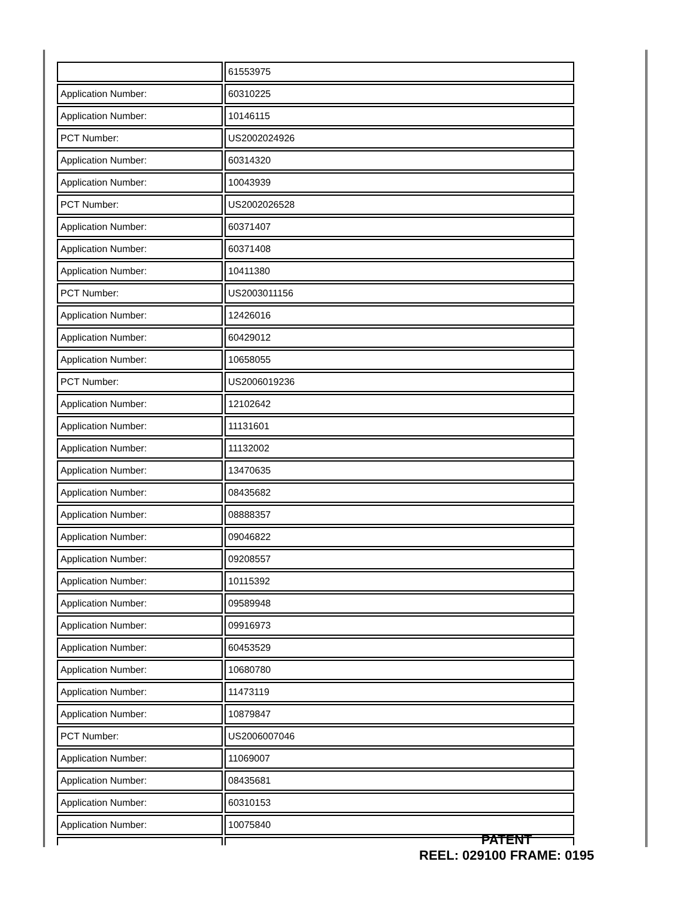| | 61553975 |
| Application Number: | 60310225 |
| Application Number: | 10146115 |
| PCT Number: | US2002024926 |
| Application Number: | 60314320 |
| Application Number: | 10043939 |
| PCT Number: | US2002026528 |
| Application Number: | 60371407 |
| Application Number: | 60371408 |
| Application Number: | 10411380 |
| PCT Number: | US2003011156 |
| Application Number: | 12426016 |
| Application Number: | 60429012 |
| Application Number: | 10658055 |
| PCT Number: | US2006019236 |
| Application Number: | 12102642 |
| Application Number: | 11131601 |
| Application Number: | 11132002 |
| Application Number: | 13470635 |
| Application Number: | 08435682 |
| Application Number: | 08888357 |
| Application Number: | 09046822 |
| Application Number: | 09208557 |
| Application Number: | 10115392 |
| Application Number: | 09589948 |
| Application Number: | 09916973 |
| Application Number: | 60453529 |
| Application Number: | 10680780 |
| Application Number: | 11473119 |
| Application Number: | 10879847 |
| PCT Number: | US2006007046 |
| Application Number: | 11069007 |
| Application Number: | 08435681 |
| Application Number: | 60310153 |
| Application Number: | 10075840 |
PATENT
REEL: 029100 FRAME: 0195